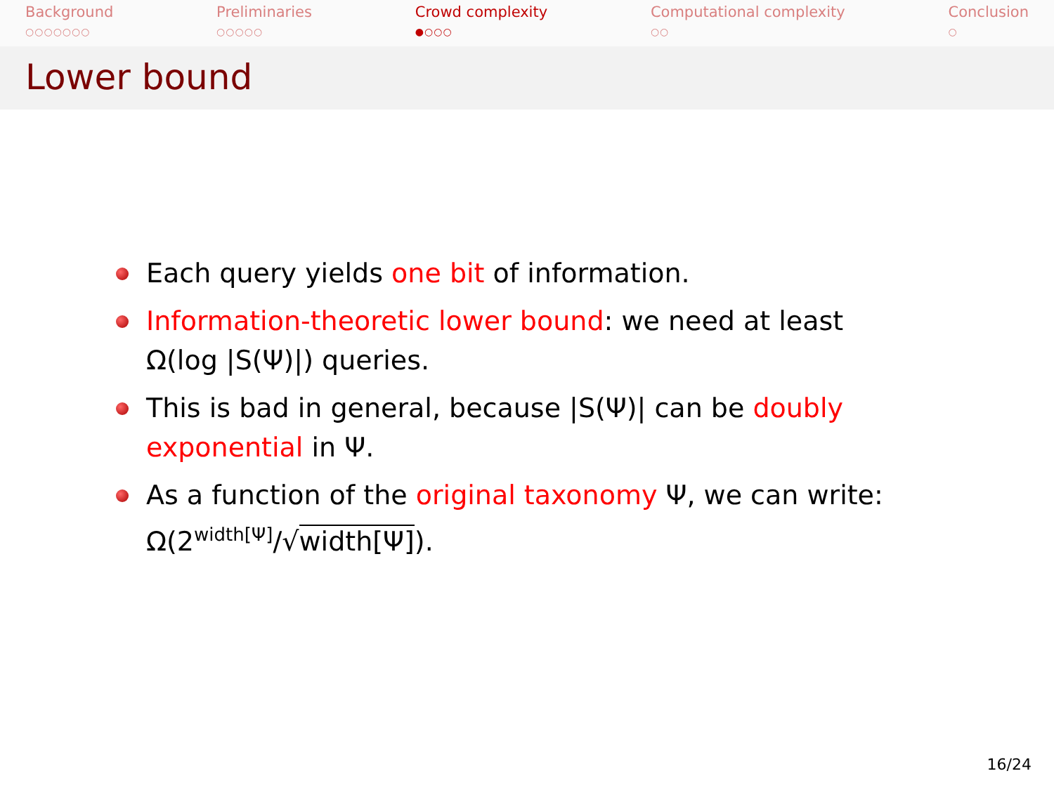Background
○○○○○○○
Preliminaries
○○○○○
Crowd complexity
●○○○
Computational complexity
○○
Conclusion
○
Lower bound
Each query yields one bit of information.
Information-theoretic lower bound: we need at least Ω(log |S(Ψ)|) queries.
This is bad in general, because |S(Ψ)| can be doubly exponential in Ψ.
As a function of the original taxonomy Ψ, we can write: Ω(2<sup>width[Ψ]</sup>/√width[Ψ]).
16/24